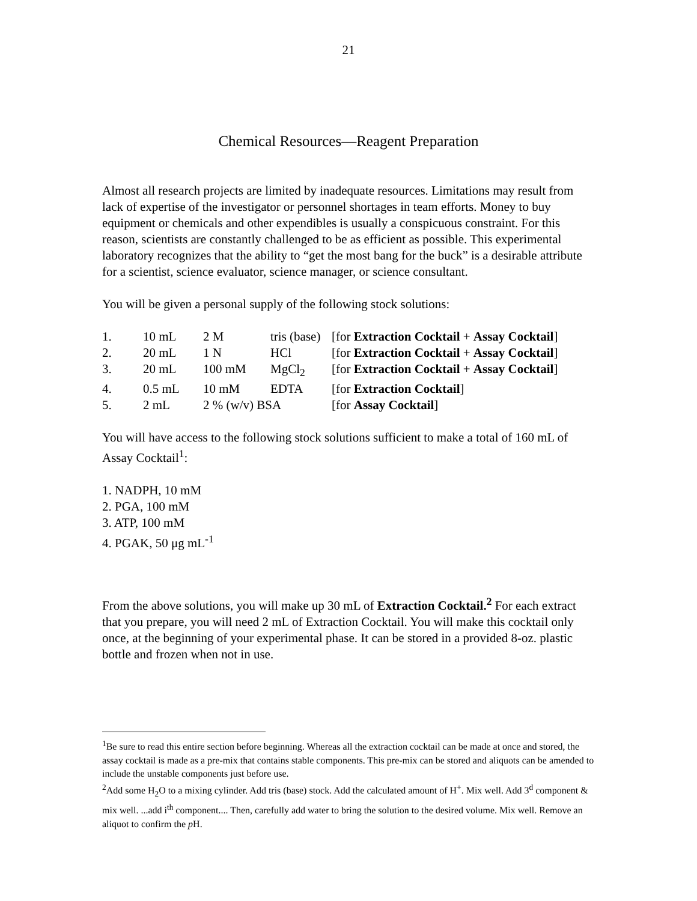21
Chemical Resources—Reagent Preparation
Almost all research projects are limited by inadequate resources. Limitations may result from lack of expertise of the investigator or personnel shortages in team efforts. Money to buy equipment or chemicals and other expendibles is usually a conspicuous constraint. For this reason, scientists are constantly challenged to be as efficient as possible. This experimental laboratory recognizes that the ability to “get the most bang for the buck” is a desirable attribute for a scientist, science evaluator, science manager, or science consultant.
You will be given a personal supply of the following stock solutions:
| 1. | 10 mL | 2 M | tris (base) | [for Extraction Cocktail + Assay Cocktail ] |
| 2. | 20 mL | 1 N | HCl | [for Extraction Cocktail + Assay Cocktail ] |
| 3. | 20 mL | 100 mM | MgCl<sub>2</sub> | [for Extraction Cocktail + Assay Cocktail ] |
| 4. | 0.5 mL | 10 mM | EDTA | [for Extraction Cocktail ] |
| 5. | 2 mL | 2 % (w/v) BSA | | [for Assay Cocktail ] |
You will have access to the following stock solutions sufficient to make a total of 160 mL of Assay Cocktail<sup>1</sup>:
1. NADPH, 10 mM
2. PGA, 100 mM
3. ATP, 100 mM
4. PGAK, 50 μg mL<sup>-1</sup>
From the above solutions, you will make up 30 mL of Extraction Cocktail.<sup>2</sup> For each extract that you prepare, you will need 2 mL of Extraction Cocktail. You will make this cocktail only once, at the beginning of your experimental phase. It can be stored in a provided 8-oz. plastic bottle and frozen when not in use.
<sup>1</sup> Be sure to read this entire section before beginning. Whereas all the extraction cocktail can be made at once and stored, the assay cocktail is made as a pre-mix that contains stable components. This pre-mix can be stored and aliquots can be amended to include the unstable components just before use.
<sup>2</sup> Add some H<sub>2</sub>O to a mixing cylinder. Add tris (base) stock. Add the calculated amount of H<sup>+</sup>. Mix well. Add 3<sup>d</sup> component & mix well. ...add i<sup>th</sup> component.... Then, carefully add water to bring the solution to the desired volume. Mix well. Remove an aliquot to confirm the p H.